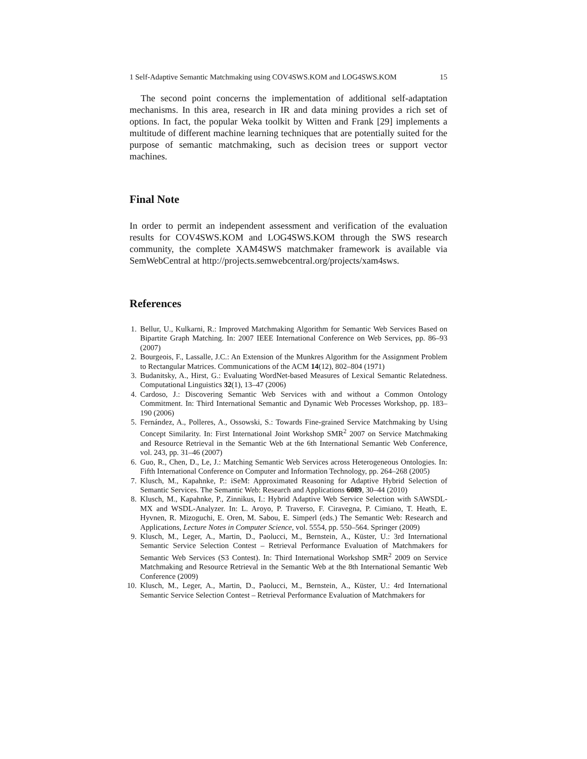1 Self-Adaptive Semantic Matchmaking using COV4SWS.KOM and LOG4SWS.KOM 15
The second point concerns the implementation of additional self-adaptation mechanisms. In this area, research in IR and data mining provides a rich set of options. In fact, the popular Weka toolkit by Witten and Frank [29] implements a multitude of different machine learning techniques that are potentially suited for the purpose of semantic matchmaking, such as decision trees or support vector machines.
Final Note
In order to permit an independent assessment and verification of the evaluation results for COV4SWS.KOM and LOG4SWS.KOM through the SWS research community, the complete XAM4SWS matchmaker framework is available via SemWebCentral at http://projects.semwebcentral.org/projects/xam4sws.
References
1. Bellur, U., Kulkarni, R.: Improved Matchmaking Algorithm for Semantic Web Services Based on Bipartite Graph Matching. In: 2007 IEEE International Conference on Web Services, pp. 86–93 (2007)
2. Bourgeois, F., Lassalle, J.C.: An Extension of the Munkres Algorithm for the Assignment Problem to Rectangular Matrices. Communications of the ACM 14(12), 802–804 (1971)
3. Budanitsky, A., Hirst, G.: Evaluating WordNet-based Measures of Lexical Semantic Relatedness. Computational Linguistics 32(1), 13–47 (2006)
4. Cardoso, J.: Discovering Semantic Web Services with and without a Common Ontology Commitment. In: Third International Semantic and Dynamic Web Processes Workshop, pp. 183–190 (2006)
5. Fernández, A., Polleres, A., Ossowski, S.: Towards Fine-grained Service Matchmaking by Using Concept Similarity. In: First International Joint Workshop SMR<sup>2</sup> 2007 on Service Matchmaking and Resource Retrieval in the Semantic Web at the 6th International Semantic Web Conference, vol. 243, pp. 31–46 (2007)
6. Guo, R., Chen, D., Le, J.: Matching Semantic Web Services across Heterogeneous Ontologies. In: Fifth International Conference on Computer and Information Technology, pp. 264–268 (2005)
7. Klusch, M., Kapahnke, P.: iSeM: Approximated Reasoning for Adaptive Hybrid Selection of Semantic Services. The Semantic Web: Research and Applications 6089, 30–44 (2010)
8. Klusch, M., Kapahnke, P., Zinnikus, I.: Hybrid Adaptive Web Service Selection with SAWSDL-MX and WSDL-Analyzer. In: L. Aroyo, P. Traverso, F. Ciravegna, P. Cimiano, T. Heath, E. Hyvnen, R. Mizoguchi, E. Oren, M. Sabou, E. Simperl (eds.) The Semantic Web: Research and Applications, Lecture Notes in Computer Science, vol. 5554, pp. 550–564. Springer (2009)
9. Klusch, M., Leger, A., Martin, D., Paolucci, M., Bernstein, A., Küster, U.: 3rd International Semantic Service Selection Contest – Retrieval Performance Evaluation of Matchmakers for Semantic Web Services (S3 Contest). In: Third International Workshop SMR<sup>2</sup> 2009 on Service Matchmaking and Resource Retrieval in the Semantic Web at the 8th International Semantic Web Conference (2009)
10. Klusch, M., Leger, A., Martin, D., Paolucci, M., Bernstein, A., Küster, U.: 4rd International Semantic Service Selection Contest – Retrieval Performance Evaluation of Matchmakers for